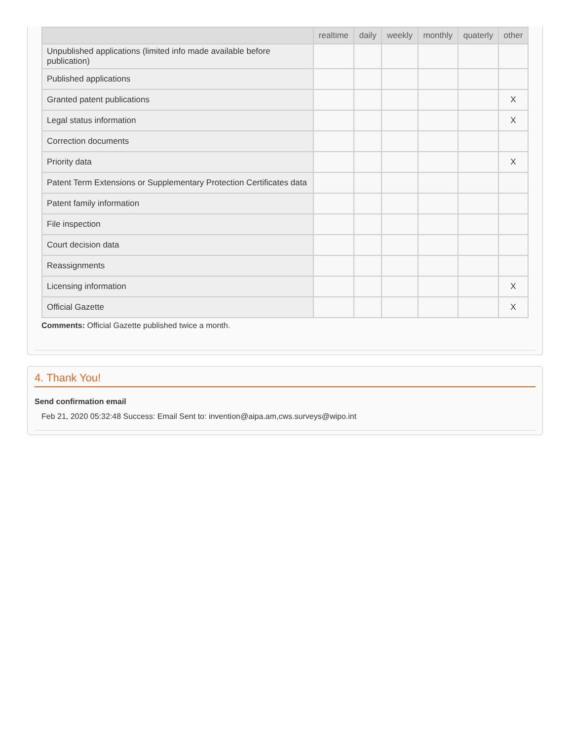| | realtime | daily | weekly | monthly | quaterly | other |
| --- | --- | --- | --- | --- | --- | --- |
| Unpublished applications (limited info made available before publication) | | | | | | |
| Published applications | | | | | | |
| Granted patent publications | | | | | | X |
| Legal status information | | | | | | X |
| Correction documents | | | | | | |
| Priority data | | | | | | X |
| Patent Term Extensions or Supplementary Protection Certificates data | | | | | | |
| Patent family information | | | | | | |
| File inspection | | | | | | |
| Court decision data | | | | | | |
| Reassignments | | | | | | |
| Licensing information | | | | | | X |
| Official Gazette | | | | | | X |
Comments: Official Gazette published twice a month.
4. Thank You!
Send confirmation email
Feb 21, 2020 05:32:48 Success: Email Sent to: invention@aipa.am,cws.surveys@wipo.int